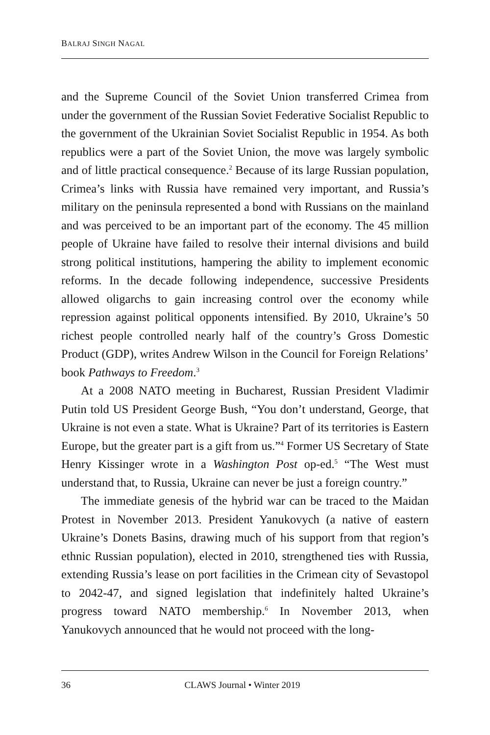BALRAJ SINGH NAGAL
and the Supreme Council of the Soviet Union transferred Crimea from under the government of the Russian Soviet Federative Socialist Republic to the government of the Ukrainian Soviet Socialist Republic in 1954. As both republics were a part of the Soviet Union, the move was largely symbolic and of little practical consequence.<sup>2</sup> Because of its large Russian population, Crimea’s links with Russia have remained very important, and Russia’s military on the peninsula represented a bond with Russians on the mainland and was perceived to be an important part of the economy. The 45 million people of Ukraine have failed to resolve their internal divisions and build strong political institutions, hampering the ability to implement economic reforms. In the decade following independence, successive Presidents allowed oligarchs to gain increasing control over the economy while repression against political opponents intensified. By 2010, Ukraine’s 50 richest people controlled nearly half of the country’s Gross Domestic Product (GDP), writes Andrew Wilson in the Council for Foreign Relations’ book Pathways to Freedom.<sup>3</sup>
At a 2008 NATO meeting in Bucharest, Russian President Vladimir Putin told US President George Bush, “You don’t understand, George, that Ukraine is not even a state. What is Ukraine? Part of its territories is Eastern Europe, but the greater part is a gift from us.”<sup>4</sup> Former US Secretary of State Henry Kissinger wrote in a Washington Post op-ed.<sup>5</sup> “The West must understand that, to Russia, Ukraine can never be just a foreign country.”
The immediate genesis of the hybrid war can be traced to the Maidan Protest in November 2013. President Yanukovych (a native of eastern Ukraine’s Donets Basins, drawing much of his support from that region’s ethnic Russian population), elected in 2010, strengthened ties with Russia, extending Russia’s lease on port facilities in the Crimean city of Sevastopol to 2042-47, and signed legislation that indefinitely halted Ukraine’s progress toward NATO membership.<sup>6</sup> In November 2013, when Yanukovych announced that he would not proceed with the long-
36 CLAWS Journal • Winter 2019